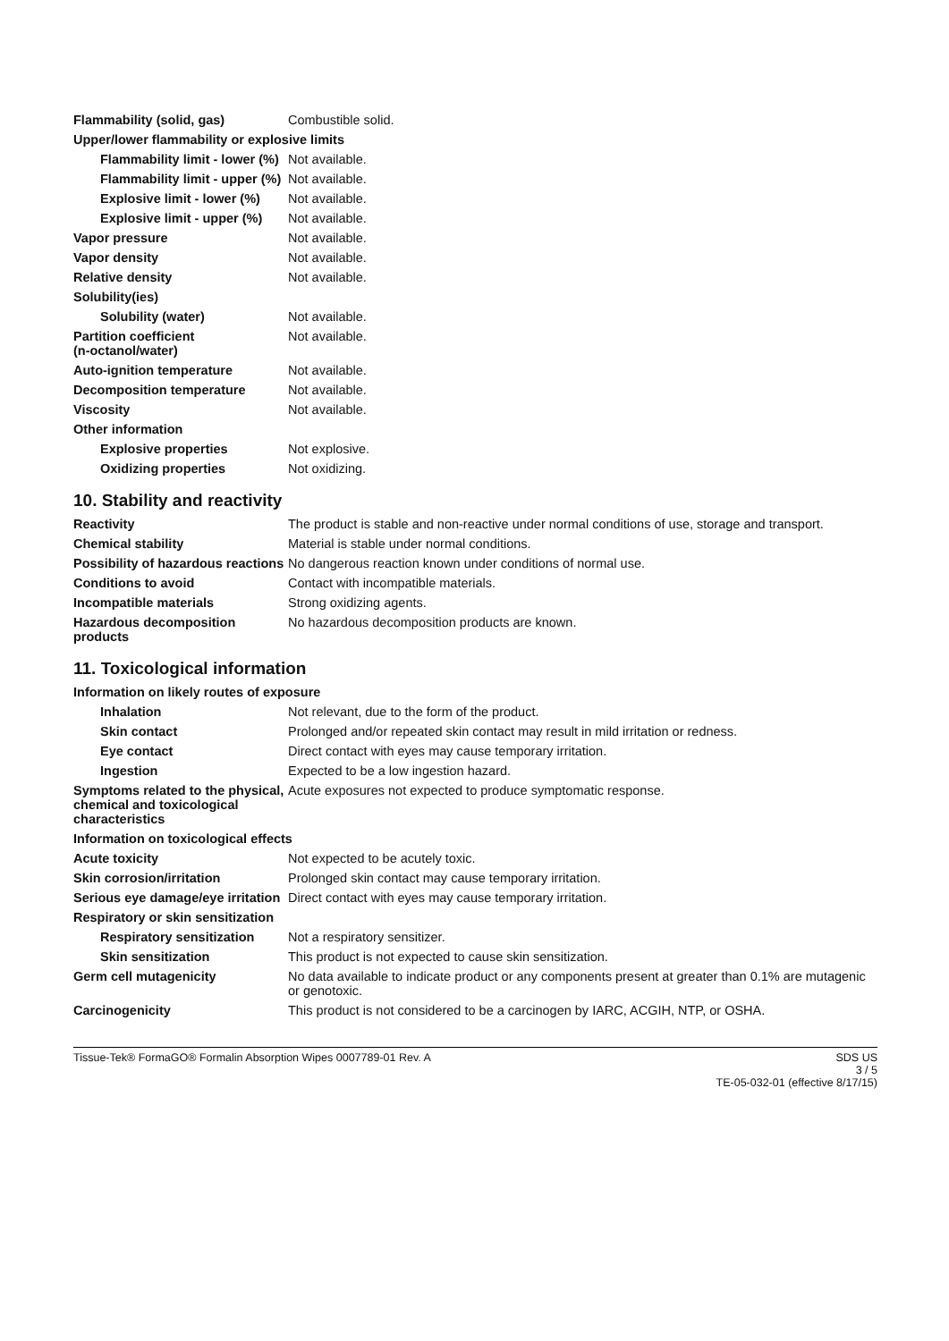| Flammability (solid, gas) | Combustible solid. |
| Upper/lower flammability or explosive limits | |
| Flammability limit - lower (%) | Not available. |
| Flammability limit - upper (%) | Not available. |
| Explosive limit - lower (%) | Not available. |
| Explosive limit - upper (%) | Not available. |
| Vapor pressure | Not available. |
| Vapor density | Not available. |
| Relative density | Not available. |
| Solubility(ies) | |
| Solubility (water) | Not available. |
| Partition coefficient (n-octanol/water) | Not available. |
| Auto-ignition temperature | Not available. |
| Decomposition temperature | Not available. |
| Viscosity | Not available. |
| Other information | |
| Explosive properties | Not explosive. |
| Oxidizing properties | Not oxidizing. |
10. Stability and reactivity
| Reactivity | The product is stable and non-reactive under normal conditions of use, storage and transport. |
| Chemical stability | Material is stable under normal conditions. |
| Possibility of hazardous reactions | No dangerous reaction known under conditions of normal use. |
| Conditions to avoid | Contact with incompatible materials. |
| Incompatible materials | Strong oxidizing agents. |
| Hazardous decomposition products | No hazardous decomposition products are known. |
11. Toxicological information
| Information on likely routes of exposure | |
| Inhalation | Not relevant, due to the form of the product. |
| Skin contact | Prolonged and/or repeated skin contact may result in mild irritation or redness. |
| Eye contact | Direct contact with eyes may cause temporary irritation. |
| Ingestion | Expected to be a low ingestion hazard. |
| Symptoms related to the physical, chemical and toxicological characteristics | Acute exposures not expected to produce symptomatic response. |
| Information on toxicological effects | |
| Acute toxicity | Not expected to be acutely toxic. |
| Skin corrosion/irritation | Prolonged skin contact may cause temporary irritation. |
| Serious eye damage/eye irritation | Direct contact with eyes may cause temporary irritation. |
| Respiratory or skin sensitization | |
| Respiratory sensitization | Not a respiratory sensitizer. |
| Skin sensitization | This product is not expected to cause skin sensitization. |
| Germ cell mutagenicity | No data available to indicate product or any components present at greater than 0.1% are mutagenic or genotoxic. |
| Carcinogenicity | This product is not considered to be a carcinogen by IARC, ACGIH, NTP, or OSHA. |
Tissue-Tek® FormaGO® Formalin Absorption Wipes 0007789-01 Rev. A
SDS US
3 / 5
TE-05-032-01 (effective 8/17/15)